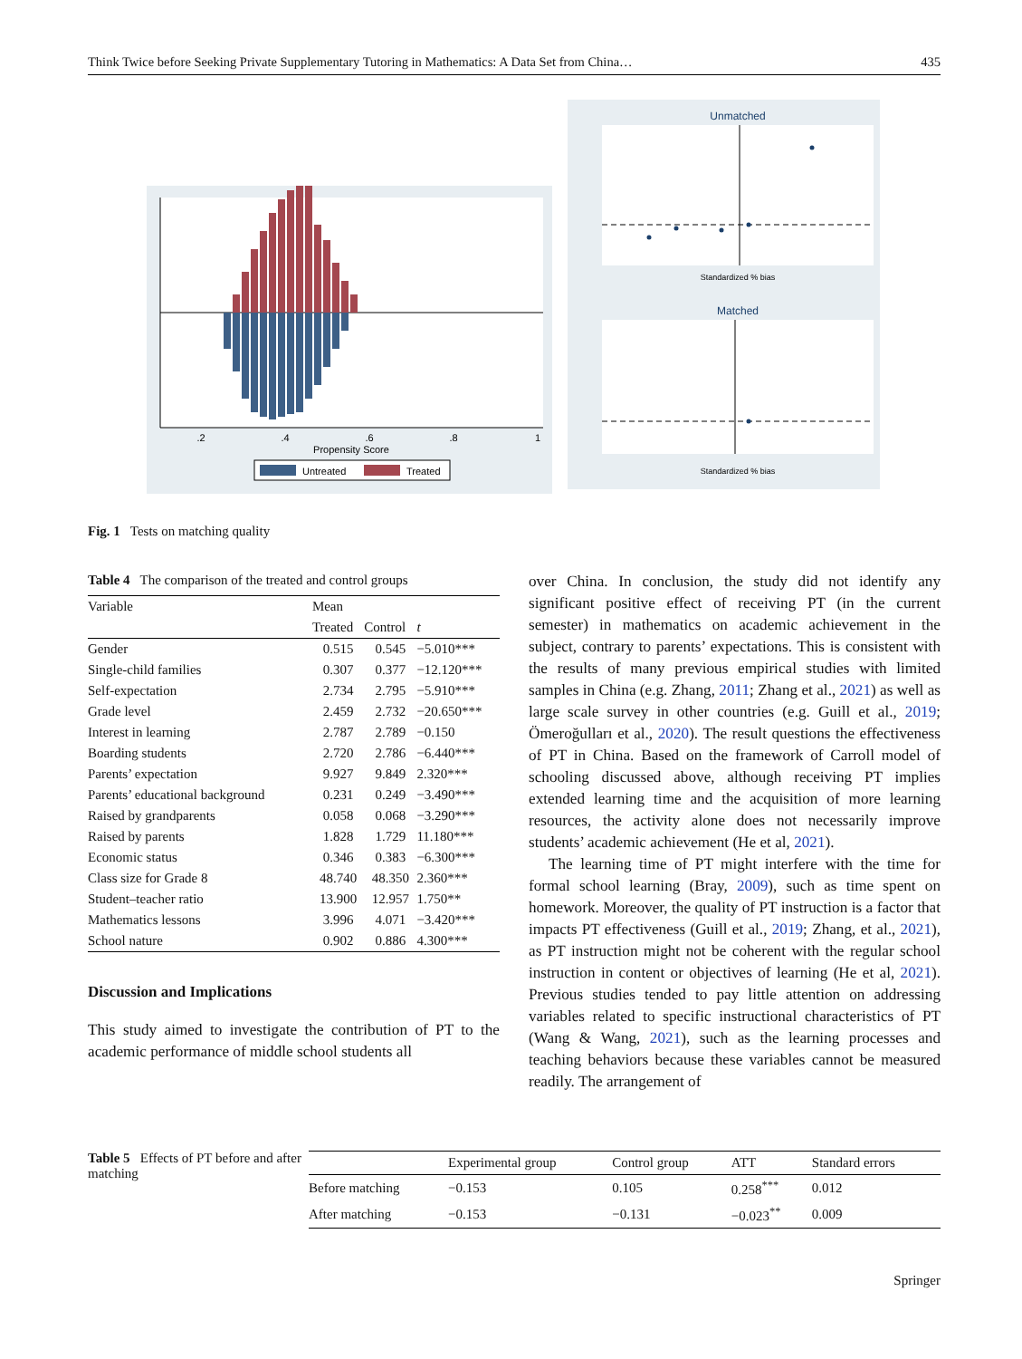Think Twice before Seeking Private Supplementary Tutoring in Mathematics: A Data Set from China… 435
.2
.4
.6
.8
1
Propensity Score
Untreated
Treated
Unmatched
Matched
Standardized % bias
Standardized % bias
Fig. 1 Tests on matching quality
Table 4 The comparison of the treated and control groups
| Variable | Mean | | |
| --- | --- | --- | --- |
| | Treated | Control | t |
| Gender | 0.515 | 0.545 | −5.010*** |
| Single-child families | 0.307 | 0.377 | −12.120*** |
| Self-expectation | 2.734 | 2.795 | −5.910*** |
| Grade level | 2.459 | 2.732 | −20.650*** |
| Interest in learning | 2.787 | 2.789 | −0.150 |
| Boarding students | 2.720 | 2.786 | −6.440*** |
| Parents’ expectation | 9.927 | 9.849 | 2.320*** |
| Parents’ educational background | 0.231 | 0.249 | −3.490*** |
| Raised by grandparents | 0.058 | 0.068 | −3.290*** |
| Raised by parents | 1.828 | 1.729 | 11.180*** |
| Economic status | 0.346 | 0.383 | −6.300*** |
| Class size for Grade 8 | 48.740 | 48.350 | 2.360*** |
| Student–teacher ratio | 13.900 | 12.957 | 1.750** |
| Mathematics lessons | 3.996 | 4.071 | −3.420*** |
| School nature | 0.902 | 0.886 | 4.300*** |
Discussion and Implications
This study aimed to investigate the contribution of PT to the academic performance of middle school students all
over China. In conclusion, the study did not identify any significant positive effect of receiving PT (in the current semester) in mathematics on academic achievement in the subject, contrary to parents’ expectations. This is consistent with the results of many previous empirical studies with limited samples in China (e.g. Zhang, 2011; Zhang et al., 2021) as well as large scale survey in other countries (e.g. Guill et al., 2019; Ömeroğulları et al., 2020). The result questions the effectiveness of PT in China. Based on the framework of Carroll model of schooling discussed above, although receiving PT implies extended learning time and the acquisition of more learning resources, the activity alone does not necessarily improve students’ academic achievement (He et al, 2021).
The learning time of PT might interfere with the time for formal school learning (Bray, 2009), such as time spent on homework. Moreover, the quality of PT instruction is a factor that impacts PT effectiveness (Guill et al., 2019; Zhang, et al., 2021), as PT instruction might not be coherent with the regular school instruction in content or objectives of learning (He et al, 2021). Previous studies tended to pay little attention on addressing variables related to specific instructional characteristics of PT (Wang & Wang, 2021), such as the learning processes and teaching behaviors because these variables cannot be measured readily. The arrangement of
Table 5 Effects of PT before and after matching
| | Experimental group | Control group | ATT | Standard errors |
| --- | --- | --- | --- | --- |
| Before matching | −0.153 | 0.105 | 0.258<sup>***</sup> | 0.012 |
| After matching | −0.153 | −0.131 | −0.023<sup>**</sup> | 0.009 |
Springer